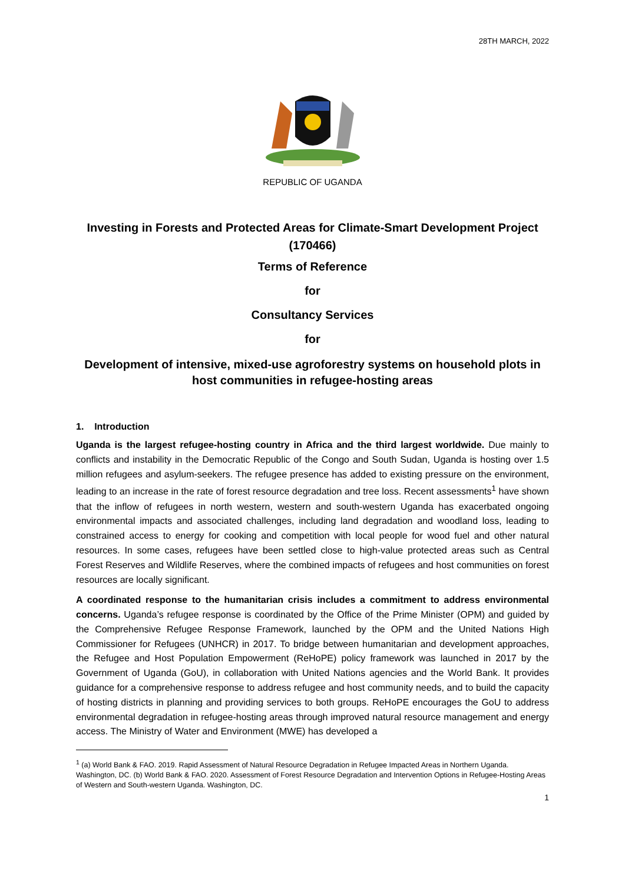28TH MARCH, 2022
REPUBLIC OF UGANDA
Investing in Forests and Protected Areas for Climate-Smart Development Project (170466)
Terms of Reference
for
Consultancy Services
for
Development of intensive, mixed-use agroforestry systems on household plots in host communities in refugee-hosting areas
1. Introduction
Uganda is the largest refugee-hosting country in Africa and the third largest worldwide. Due mainly to conflicts and instability in the Democratic Republic of the Congo and South Sudan, Uganda is hosting over 1.5 million refugees and asylum-seekers. The refugee presence has added to existing pressure on the environment, leading to an increase in the rate of forest resource degradation and tree loss. Recent assessments<sup>1</sup> have shown that the inflow of refugees in north western, western and south-western Uganda has exacerbated ongoing environmental impacts and associated challenges, including land degradation and woodland loss, leading to constrained access to energy for cooking and competition with local people for wood fuel and other natural resources. In some cases, refugees have been settled close to high-value protected areas such as Central Forest Reserves and Wildlife Reserves, where the combined impacts of refugees and host communities on forest resources are locally significant.
A coordinated response to the humanitarian crisis includes a commitment to address environmental concerns. Uganda’s refugee response is coordinated by the Office of the Prime Minister (OPM) and guided by the Comprehensive Refugee Response Framework, launched by the OPM and the United Nations High Commissioner for Refugees (UNHCR) in 2017. To bridge between humanitarian and development approaches, the Refugee and Host Population Empowerment (ReHoPE) policy framework was launched in 2017 by the Government of Uganda (GoU), in collaboration with United Nations agencies and the World Bank. It provides guidance for a comprehensive response to address refugee and host community needs, and to build the capacity of hosting districts in planning and providing services to both groups. ReHoPE encourages the GoU to address environmental degradation in refugee-hosting areas through improved natural resource management and energy access. The Ministry of Water and Environment (MWE) has developed a
<sup>1</sup> (a) World Bank & FAO. 2019. Rapid Assessment of Natural Resource Degradation in Refugee Impacted Areas in Northern Uganda. Washington, DC. (b) World Bank & FAO. 2020. Assessment of Forest Resource Degradation and Intervention Options in Refugee-Hosting Areas of Western and South-western Uganda. Washington, DC.
1